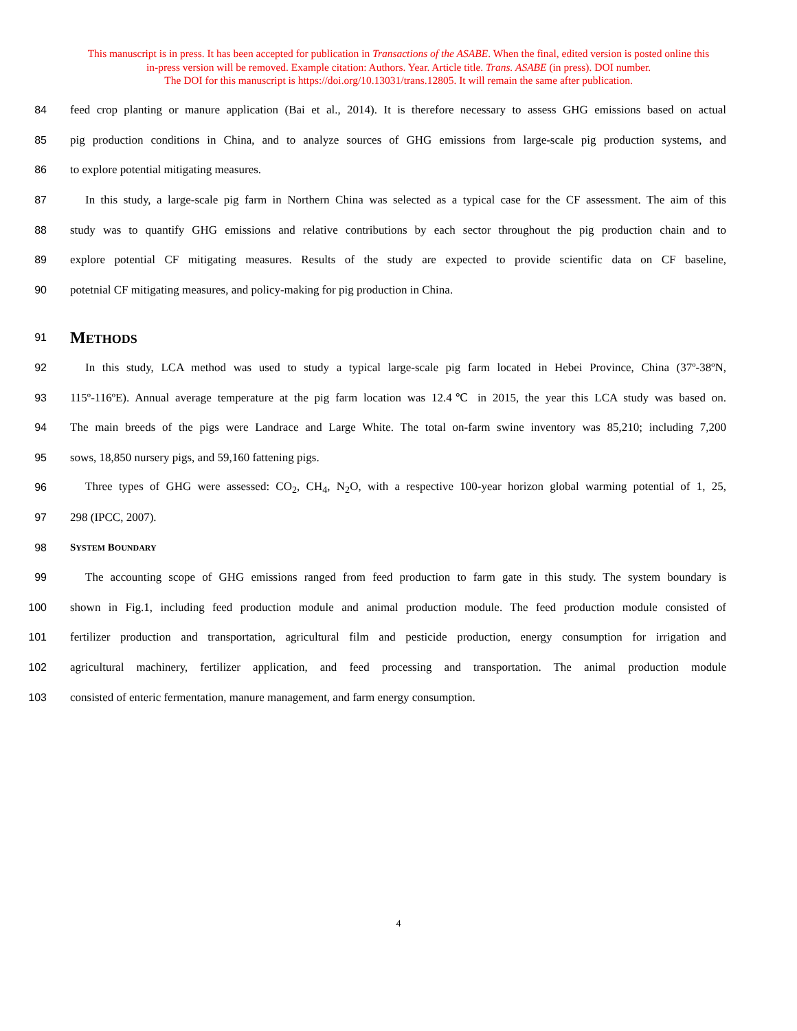This manuscript is in press. It has been accepted for publication in Transactions of the ASABE. When the final, edited version is posted online this
in-press version will be removed. Example citation: Authors. Year. Article title. Trans. ASABE (in press). DOI number.
The DOI for this manuscript is https://doi.org/10.13031/trans.12805. It will remain the same after publication.
84 feed crop planting or manure application (Bai et al., 2014). It is therefore necessary to assess GHG emissions based on actual
85 pig production conditions in China, and to analyze sources of GHG emissions from large-scale pig production systems, and
86 to explore potential mitigating measures.
87 In this study, a large-scale pig farm in Northern China was selected as a typical case for the CF assessment. The aim of this
88 study was to quantify GHG emissions and relative contributions by each sector throughout the pig production chain and to
89 explore potential CF mitigating measures. Results of the study are expected to provide scientific data on CF baseline,
90 potetnial CF mitigating measures, and policy-making for pig production in China.
91 METHODS
92 In this study, LCA method was used to study a typical large-scale pig farm located in Hebei Province, China (37º-38ºN,
93 115º-116ºE). Annual average temperature at the pig farm location was 12.4℃ in 2015, the year this LCA study was based on.
94 The main breeds of the pigs were Landrace and Large White. The total on-farm swine inventory was 85,210; including 7,200
95 sows, 18,850 nursery pigs, and 59,160 fattening pigs.
96 Three types of GHG were assessed: CO<sub>2</sub>, CH<sub>4</sub>, N<sub>2</sub>O, with a respective 100-year horizon global warming potential of 1, 25,
97 298 (IPCC, 2007).
98 SYSTEM BOUNDARY
99 The accounting scope of GHG emissions ranged from feed production to farm gate in this study. The system boundary is
100 shown in Fig.1, including feed production module and animal production module. The feed production module consisted of
101 fertilizer production and transportation, agricultural film and pesticide production, energy consumption for irrigation and
102 agricultural machinery, fertilizer application, and feed processing and transportation. The animal production module
103 consisted of enteric fermentation, manure management, and farm energy consumption.
4